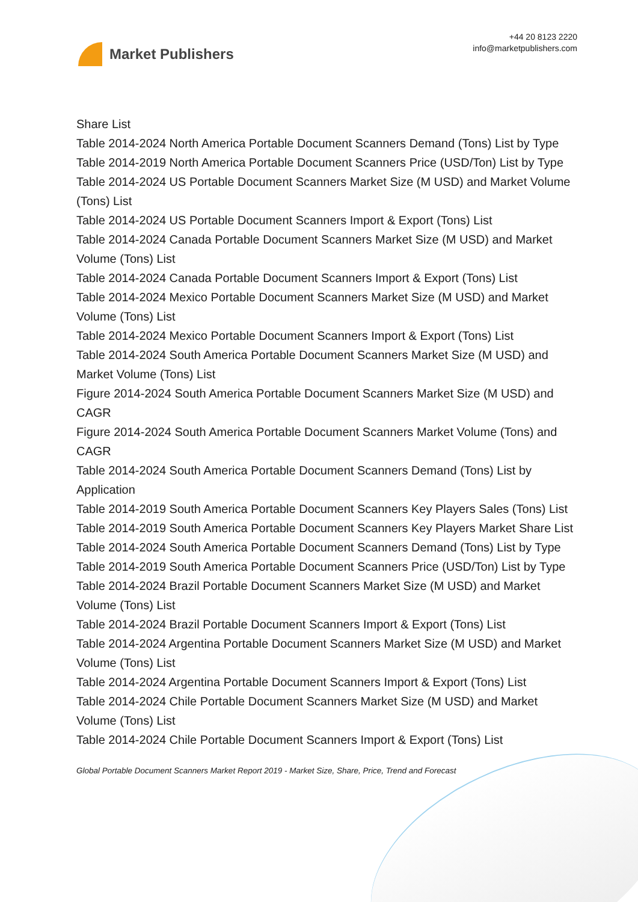Market Publishers
+44 20 8123 2220
info@marketpublishers.com
Share List
Table 2014-2024 North America Portable Document Scanners Demand (Tons) List by Type
Table 2014-2019 North America Portable Document Scanners Price (USD/Ton) List by Type
Table 2014-2024 US Portable Document Scanners Market Size (M USD) and Market Volume (Tons) List
Table 2014-2024 US Portable Document Scanners Import & Export (Tons) List
Table 2014-2024 Canada Portable Document Scanners Market Size (M USD) and Market Volume (Tons) List
Table 2014-2024 Canada Portable Document Scanners Import & Export (Tons) List
Table 2014-2024 Mexico Portable Document Scanners Market Size (M USD) and Market Volume (Tons) List
Table 2014-2024 Mexico Portable Document Scanners Import & Export (Tons) List
Table 2014-2024 South America Portable Document Scanners Market Size (M USD) and Market Volume (Tons) List
Figure 2014-2024 South America Portable Document Scanners Market Size (M USD) and CAGR
Figure 2014-2024 South America Portable Document Scanners Market Volume (Tons) and CAGR
Table 2014-2024 South America Portable Document Scanners Demand (Tons) List by Application
Table 2014-2019 South America Portable Document Scanners Key Players Sales (Tons) List
Table 2014-2019 South America Portable Document Scanners Key Players Market Share List
Table 2014-2024 South America Portable Document Scanners Demand (Tons) List by Type
Table 2014-2019 South America Portable Document Scanners Price (USD/Ton) List by Type
Table 2014-2024 Brazil Portable Document Scanners Market Size (M USD) and Market Volume (Tons) List
Table 2014-2024 Brazil Portable Document Scanners Import & Export (Tons) List
Table 2014-2024 Argentina Portable Document Scanners Market Size (M USD) and Market Volume (Tons) List
Table 2014-2024 Argentina Portable Document Scanners Import & Export (Tons) List
Table 2014-2024 Chile Portable Document Scanners Market Size (M USD) and Market Volume (Tons) List
Table 2014-2024 Chile Portable Document Scanners Import & Export (Tons) List
Global Portable Document Scanners Market Report 2019 - Market Size, Share, Price, Trend and Forecast